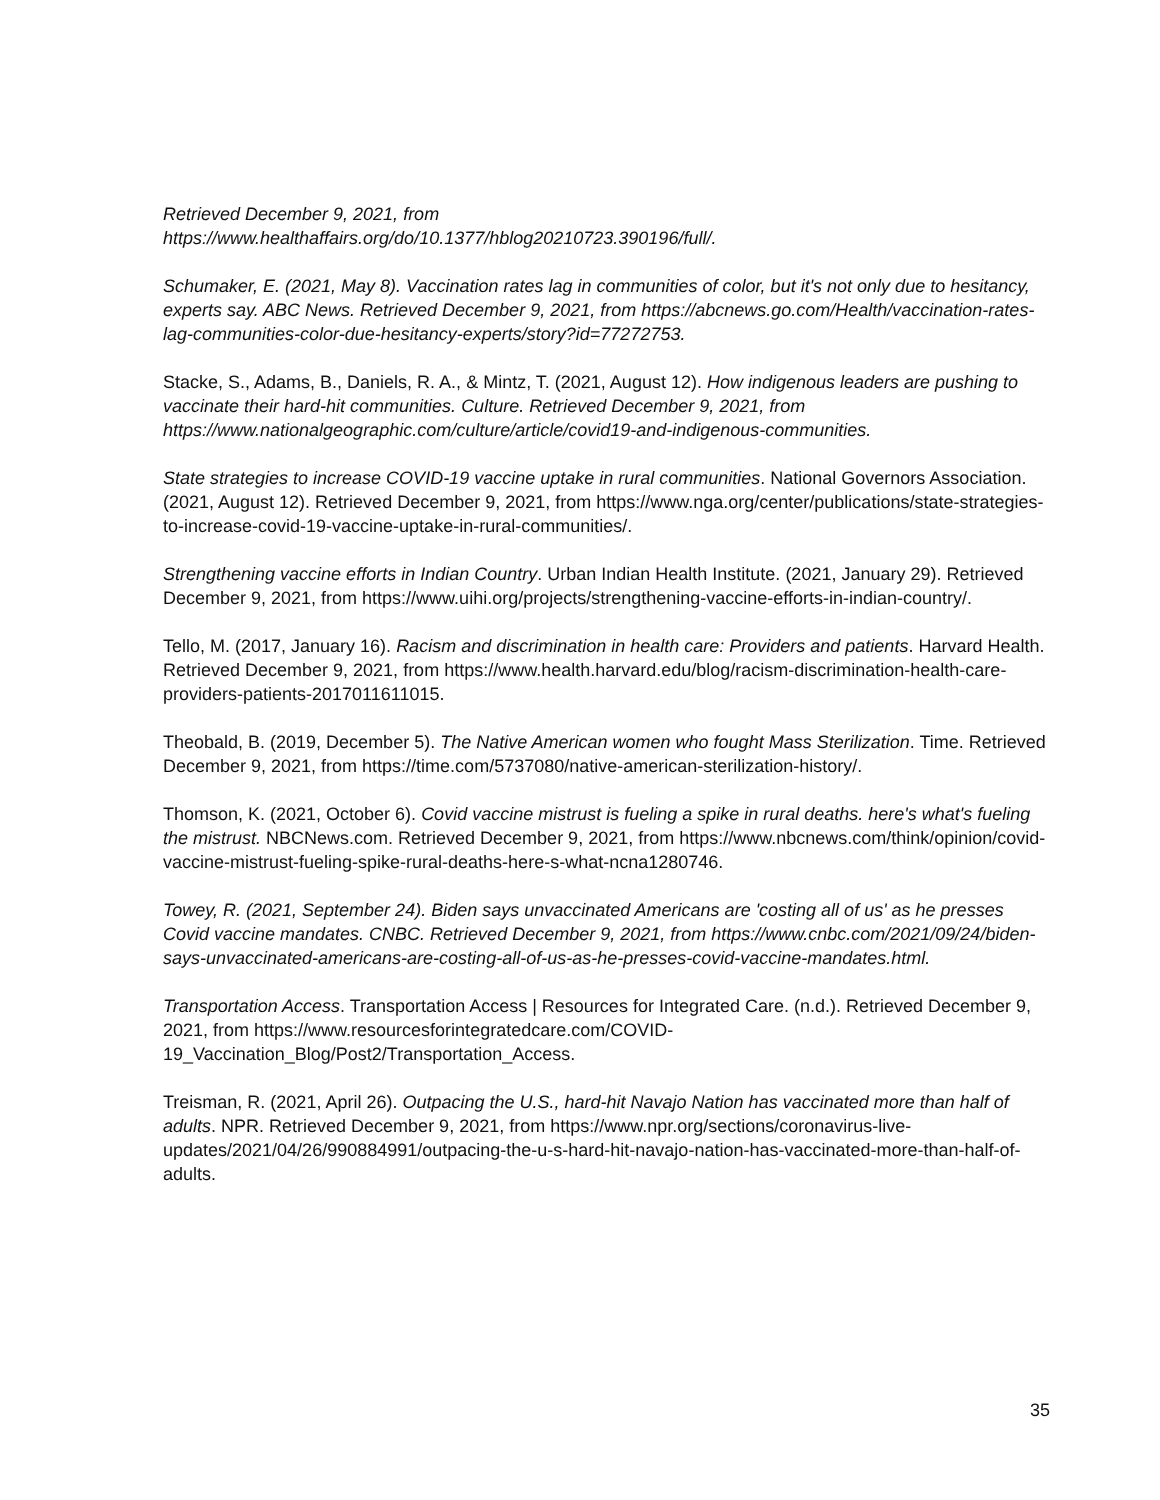Retrieved December 9, 2021, from
https://www.healthaffairs.org/do/10.1377/hblog20210723.390196/full/.
Schumaker, E. (2021, May 8). Vaccination rates lag in communities of color, but it's not only due to hesitancy, experts say. ABC News. Retrieved December 9, 2021, from https://abcnews.go.com/Health/vaccination-rates-lag-communities-color-due-hesitancy-experts/story?id=77272753.
Stacke, S., Adams, B., Daniels, R. A., & Mintz, T. (2021, August 12). How indigenous leaders are pushing to vaccinate their hard-hit communities. Culture. Retrieved December 9, 2021, from https://www.nationalgeographic.com/culture/article/covid19-and-indigenous-communities.
State strategies to increase COVID-19 vaccine uptake in rural communities. National Governors Association. (2021, August 12). Retrieved December 9, 2021, from https://www.nga.org/center/publications/state-strategies-to-increase-covid-19-vaccine-uptake-in-rural-communities/.
Strengthening vaccine efforts in Indian Country. Urban Indian Health Institute. (2021, January 29). Retrieved December 9, 2021, from https://www.uihi.org/projects/strengthening-vaccine-efforts-in-indian-country/.
Tello, M. (2017, January 16). Racism and discrimination in health care: Providers and patients. Harvard Health. Retrieved December 9, 2021, from https://www.health.harvard.edu/blog/racism-discrimination-health-care-providers-patients-2017011611015.
Theobald, B. (2019, December 5). The Native American women who fought Mass Sterilization. Time. Retrieved December 9, 2021, from https://time.com/5737080/native-american-sterilization-history/.
Thomson, K. (2021, October 6). Covid vaccine mistrust is fueling a spike in rural deaths. here's what's fueling the mistrust. NBCNews.com. Retrieved December 9, 2021, from https://www.nbcnews.com/think/opinion/covid-vaccine-mistrust-fueling-spike-rural-deaths-here-s-what-ncna1280746.
Towey, R. (2021, September 24). Biden says unvaccinated Americans are 'costing all of us' as he presses Covid vaccine mandates. CNBC. Retrieved December 9, 2021, from https://www.cnbc.com/2021/09/24/biden-says-unvaccinated-americans-are-costing-all-of-us-as-he-presses-covid-vaccine-mandates.html.
Transportation Access. Transportation Access | Resources for Integrated Care. (n.d.). Retrieved December 9, 2021, from https://www.resourcesforintegratedcare.com/COVID-19_Vaccination_Blog/Post2/Transportation_Access.
Treisman, R. (2021, April 26). Outpacing the U.S., hard-hit Navajo Nation has vaccinated more than half of adults. NPR. Retrieved December 9, 2021, from https://www.npr.org/sections/coronavirus-live-updates/2021/04/26/990884991/outpacing-the-u-s-hard-hit-navajo-nation-has-vaccinated-more-than-half-of-adults.
35